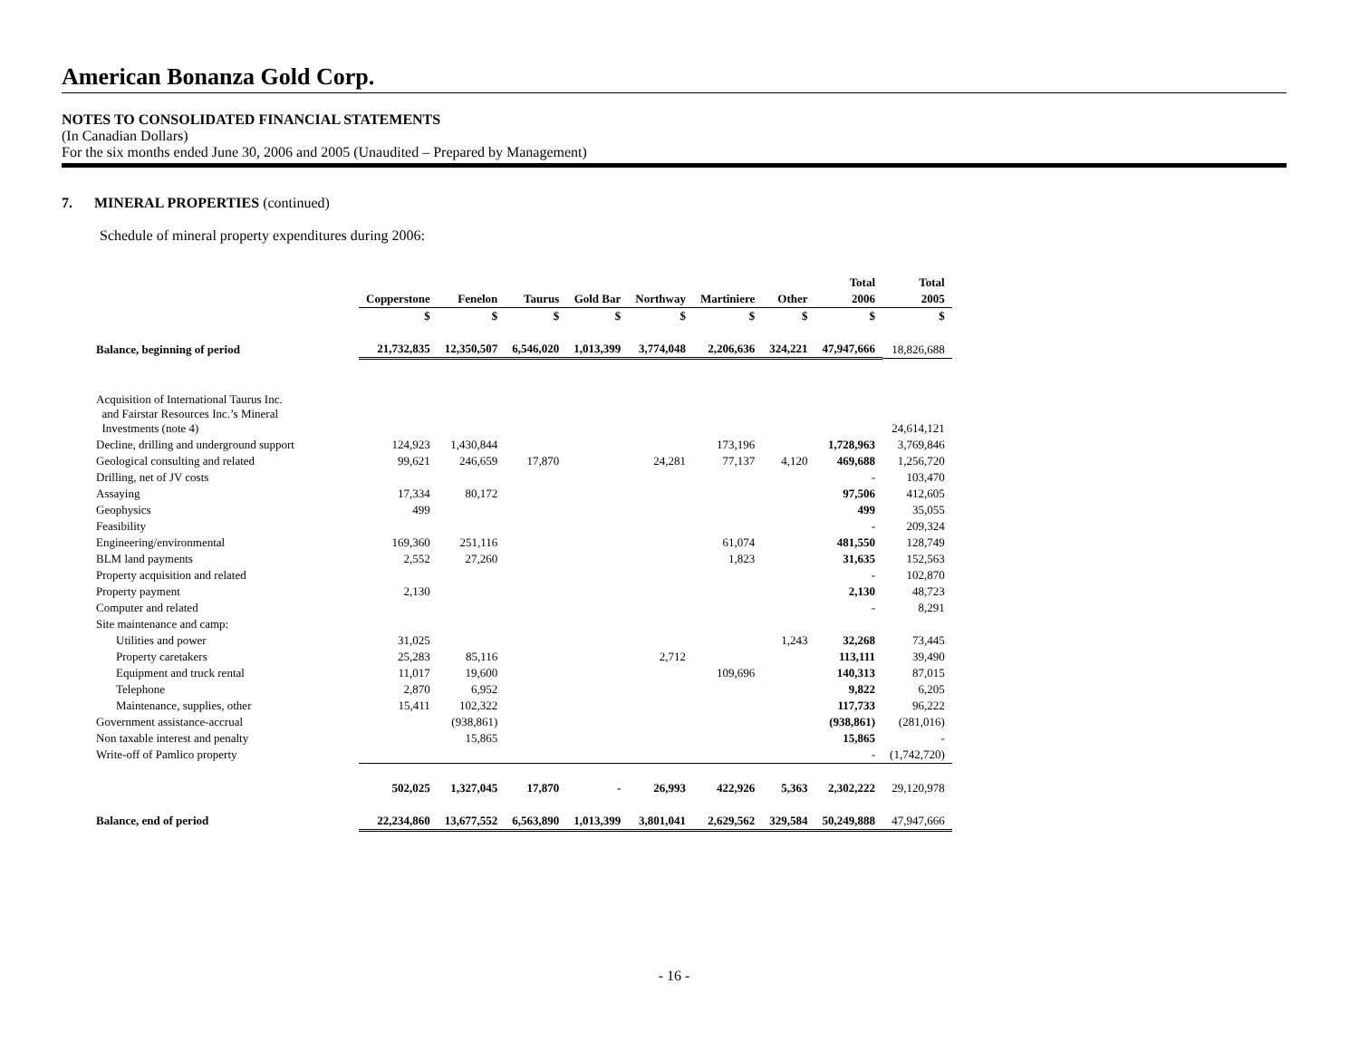American Bonanza Gold Corp.
NOTES TO CONSOLIDATED FINANCIAL STATEMENTS
(In Canadian Dollars)
For the six months ended June 30, 2006 and 2005 (Unaudited – Prepared by Management)
7. MINERAL PROPERTIES (continued)
Schedule of mineral property expenditures during 2006:
| | | | | | | | | Total | Total |
| --- | --- | --- | --- | --- | --- | --- | --- | --- | --- |
| | Copperstone | Fenelon | Taurus | Gold Bar | Northway | Martiniere | Other | 2006 | 2005 |
| | $ | $ | $ | $ | $ | $ | $ | $ | $ |
| Balance, beginning of period | 21,732,835 | 12,350,507 | 6,546,020 | 1,013,399 | 3,774,048 | 2,206,636 | 324,221 | 47,947,666 | 18,826,688 |
| Acquisition of International Taurus Inc. and Fairstar Resources Inc.’s Mineral Investments (note 4) | | | | | | | | | 24,614,121 |
| Decline, drilling and underground support | 124,923 | 1,430,844 | | | | 173,196 | | 1,728,963 | 3,769,846 |
| Geological consulting and related | 99,621 | 246,659 | 17,870 | | 24,281 | 77,137 | 4,120 | 469,688 | 1,256,720 |
| Drilling, net of JV costs | | | | | | | | - | 103,470 |
| Assaying | 17,334 | 80,172 | | | | | | 97,506 | 412,605 |
| Geophysics | 499 | | | | | | | 499 | 35,055 |
| Feasibility | | | | | | | | - | 209,324 |
| Engineering/environmental | 169,360 | 251,116 | | | | 61,074 | | 481,550 | 128,749 |
| BLM land payments | 2,552 | 27,260 | | | | 1,823 | | 31,635 | 152,563 |
| Property acquisition and related | | | | | | | | - | 102,870 |
| Property payment | 2,130 | | | | | | | 2,130 | 48,723 |
| Computer and related | | | | | | | | - | 8,291 |
| Site maintenance and camp: | | | | | | | | | |
| Utilities and power | 31,025 | | | | | | 1,243 | 32,268 | 73,445 |
| Property caretakers | 25,283 | 85,116 | | | 2,712 | | | 113,111 | 39,490 |
| Equipment and truck rental | 11,017 | 19,600 | | | | 109,696 | | 140,313 | 87,015 |
| Telephone | 2,870 | 6,952 | | | | | | 9,822 | 6,205 |
| Maintenance, supplies, other | 15,411 | 102,322 | | | | | | 117,733 | 96,222 |
| Government assistance-accrual | | (938,861) | | | | | | (938,861) | (281,016) |
| Non taxable interest and penalty | | 15,865 | | | | | | 15,865 | - |
| Write-off of Pamlico property | | | | | | | | - | (1,742,720) |
| | 502,025 | 1,327,045 | 17,870 | - | 26,993 | 422,926 | 5,363 | 2,302,222 | 29,120,978 |
| Balance, end of period | 22,234,860 | 13,677,552 | 6,563,890 | 1,013,399 | 3,801,041 | 2,629,562 | 329,584 | 50,249,888 | 47,947,666 |
- 16 -